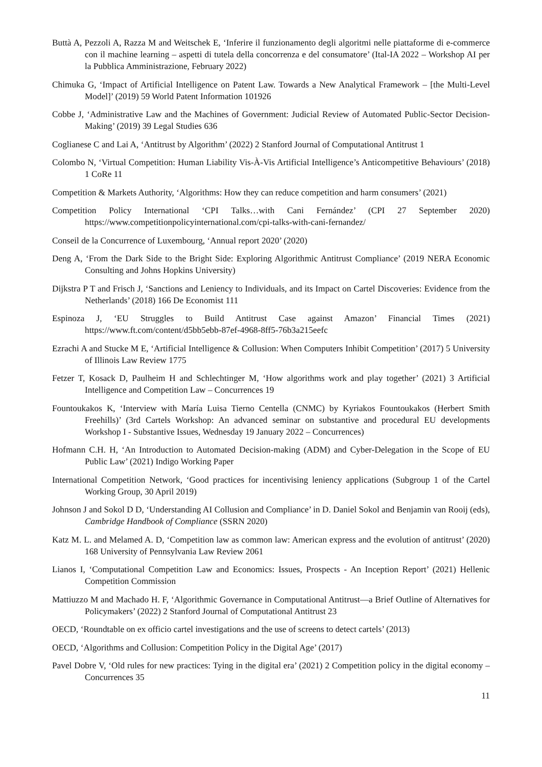Buttà A, Pezzoli A, Razza M and Weitschek E, ‘Inferire il funzionamento degli algoritmi nelle piattaforme di e-commerce con il machine learning – aspetti di tutela della concorrenza e del consumatore’ (Ital-IA 2022 – Workshop AI per la Pubblica Amministrazione, February 2022)
Chimuka G, ‘Impact of Artificial Intelligence on Patent Law. Towards a New Analytical Framework – [the Multi-Level Model]’ (2019) 59 World Patent Information 101926
Cobbe J, ‘Administrative Law and the Machines of Government: Judicial Review of Automated Public-Sector Decision-Making’ (2019) 39 Legal Studies 636
Coglianese C and Lai A, ‘Antitrust by Algorithm’ (2022) 2 Stanford Journal of Computational Antitrust 1
Colombo N, ‘Virtual Competition: Human Liability Vis-À-Vis Artificial Intelligence’s Anticompetitive Behaviours’ (2018) 1 CoRe 11
Competition & Markets Authority, ‘Algorithms: How they can reduce competition and harm consumers’ (2021)
Competition Policy International ‘CPI Talks…with Cani Fernández’ (CPI 27 September 2020) https://www.competitionpolicyinternational.com/cpi-talks-with-cani-fernandez/
Conseil de la Concurrence of Luxembourg, ‘Annual report 2020’ (2020)
Deng A, ‘From the Dark Side to the Bright Side: Exploring Algorithmic Antitrust Compliance’ (2019 NERA Economic Consulting and Johns Hopkins University)
Dijkstra P T and Frisch J, ‘Sanctions and Leniency to Individuals, and its Impact on Cartel Discoveries: Evidence from the Netherlands’ (2018) 166 De Economist 111
Espinoza J, ‘EU Struggles to Build Antitrust Case against Amazon’ Financial Times (2021) https://www.ft.com/content/d5bb5ebb-87ef-4968-8ff5-76b3a215eefc
Ezrachi A and Stucke M E, ‘Artificial Intelligence & Collusion: When Computers Inhibit Competition’ (2017) 5 University of Illinois Law Review 1775
Fetzer T, Kosack D, Paulheim H and Schlechtinger M, ‘How algorithms work and play together’ (2021) 3 Artificial Intelligence and Competition Law – Concurrences 19
Fountoukakos K, ‘Interview with María Luisa Tierno Centella (CNMC) by Kyriakos Fountoukakos (Herbert Smith Freehills)’ (3rd Cartels Workshop: An advanced seminar on substantive and procedural EU developments Workshop I - Substantive Issues, Wednesday 19 January 2022 – Concurrences)
Hofmann C.H. H, ‘An Introduction to Automated Decision-making (ADM) and Cyber-Delegation in the Scope of EU Public Law’ (2021) Indigo Working Paper
International Competition Network, ‘Good practices for incentivising leniency applications (Subgroup 1 of the Cartel Working Group, 30 April 2019)
Johnson J and Sokol D D, ‘Understanding AI Collusion and Compliance’ in D. Daniel Sokol and Benjamin van Rooij (eds), Cambridge Handbook of Compliance (SSRN 2020)
Katz M. L. and Melamed A. D, ‘Competition law as common law: American express and the evolution of antitrust’ (2020) 168 University of Pennsylvania Law Review 2061
Lianos I, ‘Computational Competition Law and Economics: Issues, Prospects - An Inception Report’ (2021) Hellenic Competition Commission
Mattiuzzo M and Machado H. F, ‘Algorithmic Governance in Computational Antitrust—a Brief Outline of Alternatives for Policymakers’ (2022) 2 Stanford Journal of Computational Antitrust 23
OECD, ‘Roundtable on ex officio cartel investigations and the use of screens to detect cartels’ (2013)
OECD, ‘Algorithms and Collusion: Competition Policy in the Digital Age’ (2017)
Pavel Dobre V, ‘Old rules for new practices: Tying in the digital era’ (2021) 2 Competition policy in the digital economy – Concurrences 35
11